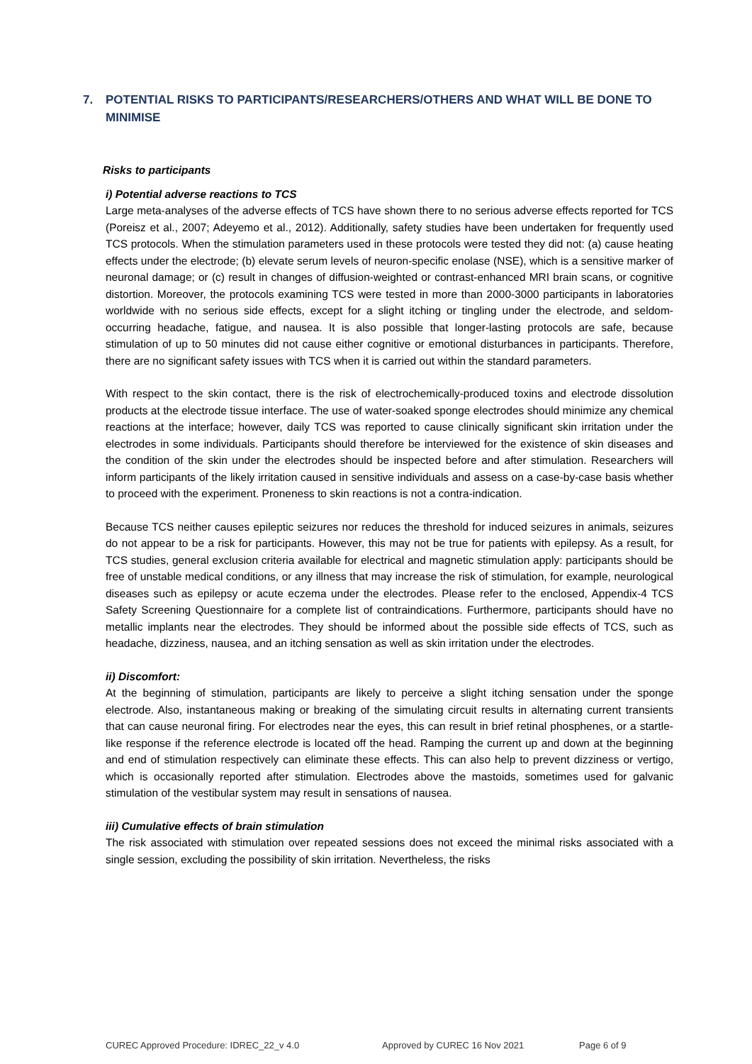7. POTENTIAL RISKS TO PARTICIPANTS/RESEARCHERS/OTHERS AND WHAT WILL BE DONE TO
MINIMISE
Risks to participants
i) Potential adverse reactions to TCS
Large meta-analyses of the adverse effects of TCS have shown there to no serious adverse effects reported for TCS (Poreisz et al., 2007; Adeyemo et al., 2012). Additionally, safety studies have been undertaken for frequently used TCS protocols. When the stimulation parameters used in these protocols were tested they did not: (a) cause heating effects under the electrode; (b) elevate serum levels of neuron-specific enolase (NSE), which is a sensitive marker of neuronal damage; or (c) result in changes of diffusion-weighted or contrast-enhanced MRI brain scans, or cognitive distortion. Moreover, the protocols examining TCS were tested in more than 2000-3000 participants in laboratories worldwide with no serious side effects, except for a slight itching or tingling under the electrode, and seldom-occurring headache, fatigue, and nausea. It is also possible that longer-lasting protocols are safe, because stimulation of up to 50 minutes did not cause either cognitive or emotional disturbances in participants. Therefore, there are no significant safety issues with TCS when it is carried out within the standard parameters.
With respect to the skin contact, there is the risk of electrochemically-produced toxins and electrode dissolution products at the electrode tissue interface. The use of water-soaked sponge electrodes should minimize any chemical reactions at the interface; however, daily TCS was reported to cause clinically significant skin irritation under the electrodes in some individuals. Participants should therefore be interviewed for the existence of skin diseases and the condition of the skin under the electrodes should be inspected before and after stimulation. Researchers will inform participants of the likely irritation caused in sensitive individuals and assess on a case-by-case basis whether to proceed with the experiment. Proneness to skin reactions is not a contra-indication.
Because TCS neither causes epileptic seizures nor reduces the threshold for induced seizures in animals, seizures do not appear to be a risk for participants. However, this may not be true for patients with epilepsy. As a result, for TCS studies, general exclusion criteria available for electrical and magnetic stimulation apply: participants should be free of unstable medical conditions, or any illness that may increase the risk of stimulation, for example, neurological diseases such as epilepsy or acute eczema under the electrodes. Please refer to the enclosed, Appendix-4 TCS Safety Screening Questionnaire for a complete list of contraindications. Furthermore, participants should have no metallic implants near the electrodes. They should be informed about the possible side effects of TCS, such as headache, dizziness, nausea, and an itching sensation as well as skin irritation under the electrodes.
ii) Discomfort:
At the beginning of stimulation, participants are likely to perceive a slight itching sensation under the sponge electrode. Also, instantaneous making or breaking of the simulating circuit results in alternating current transients that can cause neuronal firing. For electrodes near the eyes, this can result in brief retinal phosphenes, or a startle-like response if the reference electrode is located off the head. Ramping the current up and down at the beginning and end of stimulation respectively can eliminate these effects. This can also help to prevent dizziness or vertigo, which is occasionally reported after stimulation. Electrodes above the mastoids, sometimes used for galvanic stimulation of the vestibular system may result in sensations of nausea.
iii) Cumulative effects of brain stimulation
The risk associated with stimulation over repeated sessions does not exceed the minimal risks associated with a single session, excluding the possibility of skin irritation. Nevertheless, the risks
CUREC Approved Procedure: IDREC_22_v 4.0 Approved by CUREC 16 Nov 2021 Page 6 of 9